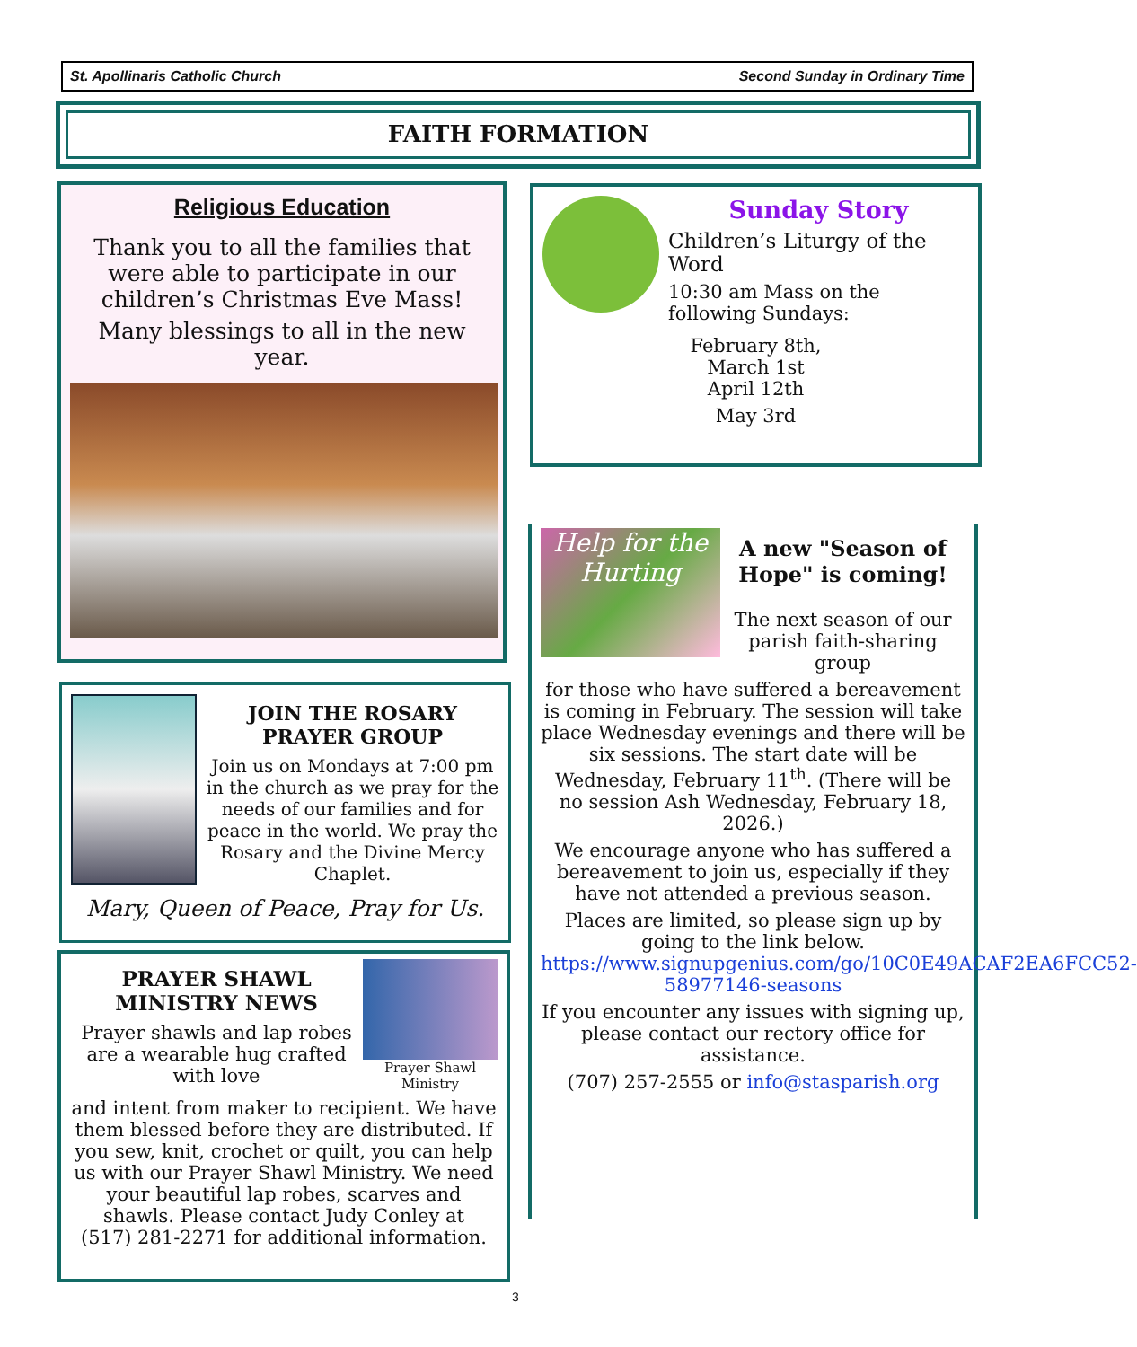St. Apollinaris Catholic Church Second Sunday in Ordinary Time
FAITH FORMATION
Religious Education
Thank you to all the families that were able to participate in our children’s Christmas Eve Mass!
Many blessings to all in the new year.
Sunday Story
Children’s Liturgy of the Word
10:30 am Mass on the following Sundays:
February 8th,
March 1st
April 12th
May 3rd
JOIN THE ROSARY PRAYER GROUP
Join us on Mondays at 7:00 pm in the church as we pray for the needs of our families and for peace in the world. We pray the Rosary and the Divine Mercy Chaplet.
Mary, Queen of Peace, Pray for Us.
PRAYER SHAWL MINISTRY NEWS
Prayer shawls and lap robes are a wearable hug crafted with love
Prayer Shawl Ministry
and intent from maker to recipient. We have them blessed before they are distributed. If you sew, knit, crochet or quilt, you can help us with our Prayer Shawl Ministry. We need your beautiful lap robes, scarves and shawls. Please contact Judy Conley at
(517) 281-2271 for additional information.
Help for the Hurting
A new "Season of Hope" is coming!
The next season of our parish faith-sharing group
for those who have suffered a bereavement is coming in February. The session will take place Wednesday evenings and there will be six sessions. The start date will be Wednesday, February 11<sup>th</sup>. (There will be no session Ash Wednesday, February 18, 2026.)
We encourage anyone who has suffered a bereavement to join us, especially if they have not attended a previous season.
Places are limited, so please sign up by going to the link below. https://www.signupgenius.com/go/10C0E49ACAF2EA6FCC52-58977146-seasons
If you encounter any issues with signing up, please contact our rectory office for assistance.
(707) 257-2555 or info@stasparish.org
3